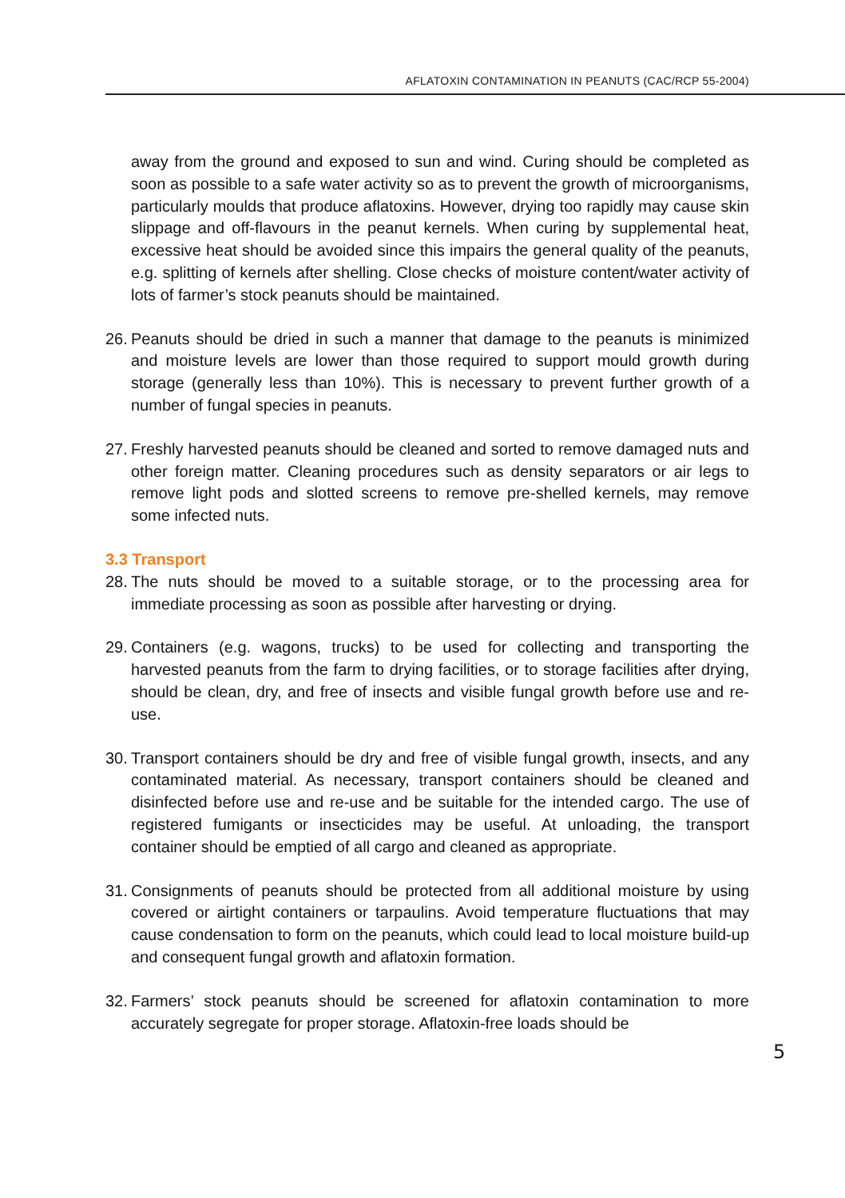AFLATOXIN CONTAMINATION IN PEANUTS (CAC/RCP 55-2004)
away from the ground and exposed to sun and wind. Curing should be completed as soon as possible to a safe water activity so as to prevent the growth of microorganisms, particularly moulds that produce aflatoxins. However, drying too rapidly may cause skin slippage and off-flavours in the peanut kernels. When curing by supplemental heat, excessive heat should be avoided since this impairs the general quality of the peanuts, e.g. splitting of kernels after shelling. Close checks of moisture content/water activity of lots of farmer’s stock peanuts should be maintained.
26.
Peanuts should be dried in such a manner that damage to the peanuts is minimized and moisture levels are lower than those required to support mould growth during storage (generally less than 10%). This is necessary to prevent further growth of a number of fungal species in peanuts.
27.
Freshly harvested peanuts should be cleaned and sorted to remove damaged nuts and other foreign matter. Cleaning procedures such as density separators or air legs to remove light pods and slotted screens to remove pre-shelled kernels, may remove some infected nuts.
3.3 Transport
28.
The nuts should be moved to a suitable storage, or to the processing area for immediate processing as soon as possible after harvesting or drying.
29.
Containers (e.g. wagons, trucks) to be used for collecting and transporting the harvested peanuts from the farm to drying facilities, or to storage facilities after drying, should be clean, dry, and free of insects and visible fungal growth before use and re-use.
30.
Transport containers should be dry and free of visible fungal growth, insects, and any contaminated material. As necessary, transport containers should be cleaned and disinfected before use and re-use and be suitable for the intended cargo. The use of registered fumigants or insecticides may be useful. At unloading, the transport container should be emptied of all cargo and cleaned as appropriate.
31.
Consignments of peanuts should be protected from all additional moisture by using covered or airtight containers or tarpaulins. Avoid temperature fluctuations that may cause condensation to form on the peanuts, which could lead to local moisture build-up and consequent fungal growth and aflatoxin formation.
32.
Farmers’ stock peanuts should be screened for aflatoxin contamination to more accurately segregate for proper storage. Aflatoxin-free loads should be
5